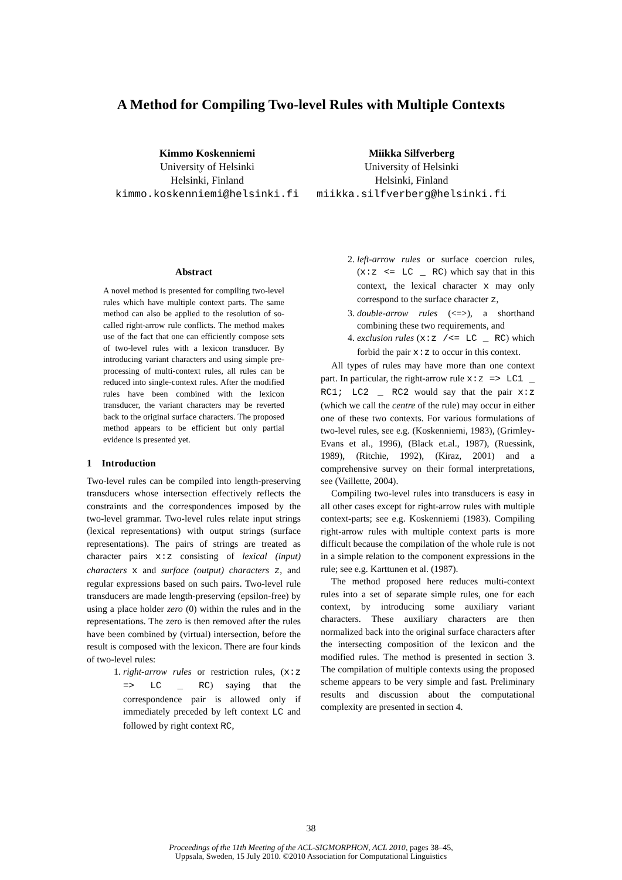A Method for Compiling Two-level Rules with Multiple Contexts
Kimmo Koskenniemi
University of Helsinki
Helsinki, Finland
kimmo.koskenniemi@helsinki.fi
Miikka Silfverberg
University of Helsinki
Helsinki, Finland
miikka.silfverberg@helsinki.fi
Abstract
A novel method is presented for compiling two-level rules which have multiple context parts. The same method can also be applied to the resolution of so-called right-arrow rule conflicts. The method makes use of the fact that one can efficiently compose sets of two-level rules with a lexicon transducer. By introducing variant characters and using simple pre-processing of multi-context rules, all rules can be reduced into single-context rules. After the modified rules have been combined with the lexicon transducer, the variant characters may be reverted back to the original surface characters. The proposed method appears to be efficient but only partial evidence is presented yet.
1 Introduction
Two-level rules can be compiled into length-preserving transducers whose intersection effectively reflects the constraints and the correspondences imposed by the two-level grammar. Two-level rules relate input strings (lexical representations) with output strings (surface representations). The pairs of strings are treated as character pairs x:z consisting of lexical (input) characters x and surface (output) characters z, and regular expressions based on such pairs. Two-level rule transducers are made length-preserving (epsilon-free) by using a place holder zero (0) within the rules and in the representations. The zero is then removed after the rules have been combined by (virtual) intersection, before the result is composed with the lexicon. There are four kinds of two-level rules:
1. right-arrow rules or restriction rules, (x:z => LC _ RC) saying that the correspondence pair is allowed only if immediately preceded by left context LC and followed by right context RC,
2. left-arrow rules or surface coercion rules, (x:z <= LC _ RC) which say that in this context, the lexical character x may only correspond to the surface character z,
3. double-arrow rules (<=>), a shorthand combining these two requirements, and
4. exclusion rules (x:z /<= LC _ RC) which forbid the pair x:z to occur in this context.
All types of rules may have more than one context part. In particular, the right-arrow rule x:z => LC1 _ RC1; LC2 _ RC2 would say that the pair x:z (which we call the centre of the rule) may occur in either one of these two contexts. For various formulations of two-level rules, see e.g. (Koskenniemi, 1983), (Grimley-Evans et al., 1996), (Black et.al., 1987), (Ruessink, 1989), (Ritchie, 1992), (Kiraz, 2001) and a comprehensive survey on their formal interpretations, see (Vaillette, 2004).
Compiling two-level rules into transducers is easy in all other cases except for right-arrow rules with multiple context-parts; see e.g. Koskenniemi (1983). Compiling right-arrow rules with multiple context parts is more difficult because the compilation of the whole rule is not in a simple relation to the component expressions in the rule; see e.g. Karttunen et al. (1987).
The method proposed here reduces multi-context rules into a set of separate simple rules, one for each context, by introducing some auxiliary variant characters. These auxiliary characters are then normalized back into the original surface characters after the intersecting composition of the lexicon and the modified rules. The method is presented in section 3. The compilation of multiple contexts using the proposed scheme appears to be very simple and fast. Preliminary results and discussion about the computational complexity are presented in section 4.
38
Proceedings of the 11th Meeting of the ACL-SIGMORPHON, ACL 2010, pages 38–45,
Uppsala, Sweden, 15 July 2010. ©2010 Association for Computational Linguistics